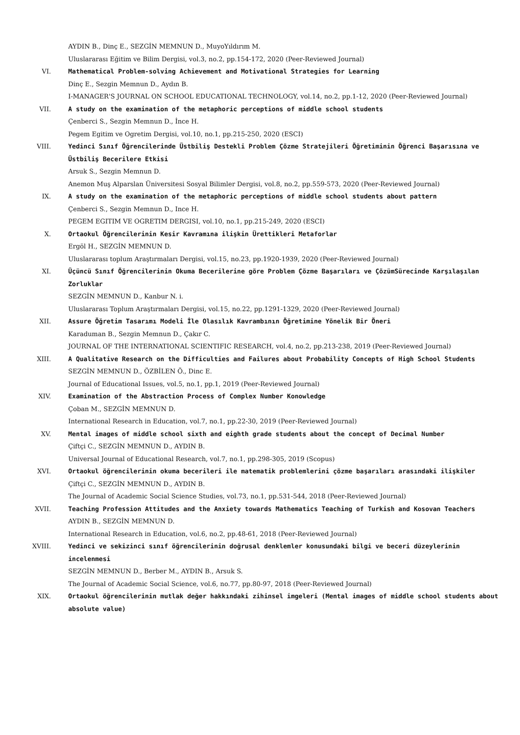AYDIN B., Dinç E., SEZGİN MEMNUN D., MuyoYıldırım M.
Uluslararası Eğitim ve Bilim Dergisi, vol.3, no.2, pp.154-172, 2020 (Peer-Reviewed Journal)
VI. Mathematical Problem-solving Achievement and Motivational Strategies for Learning
Dinç E., Sezgin Memnun D., Aydın B.
I-MANAGER'S JOURNAL ON SCHOOL EDUCATIONAL TECHNOLOGY, vol.14, no.2, pp.1-12, 2020 (Peer-Reviewed Journal)
VII. A study on the examination of the metaphoric perceptions of middle school students
Çenberci S., Sezgin Memnun D., İnce H.
Pegem Egitim ve Ogretim Dergisi, vol.10, no.1, pp.215-250, 2020 (ESCI)
VIII. Yedinci Sınıf Öğrencilerinde Üstbiliş Destekli Problem Çözme Stratejileri Öğretiminin Öğrenci Başarısına ve Üstbiliş Becerilere Etkisi
Arsuk S., Sezgin Memnun D.
Anemon Muş Alparslan Üniversitesi Sosyal Bilimler Dergisi, vol.8, no.2, pp.559-573, 2020 (Peer-Reviewed Journal)
IX. A study on the examination of the metaphoric perceptions of middle school students about pattern
Çenberci S., Sezgin Memnun D., Ince H.
PEGEM EGITIM VE OGRETIM DERGISI, vol.10, no.1, pp.215-249, 2020 (ESCI)
X. Ortaokul Öğrencilerinin Kesir Kavramına ilişkin Ürettikleri Metaforlar
Ergöl H., SEZGİN MEMNUN D.
Uluslararası toplum Araştırmaları Dergisi, vol.15, no.23, pp.1920-1939, 2020 (Peer-Reviewed Journal)
XI. Üçüncü Sınıf Öğrencilerinin Okuma Becerilerine göre Problem Çözme Başarıları ve ÇözümSürecinde Karşılaşılan Zorluklar
SEZGİN MEMNUN D., Kanbur N. i.
Uluslararası Toplum Araştırmaları Dergisi, vol.15, no.22, pp.1291-1329, 2020 (Peer-Reviewed Journal)
XII. Assure Öğretim Tasarımı Modeli İle Olasılık Kavrambının Öğretimine Yönelik Bir Öneri
Karaduman B., Sezgin Memnun D., Çakır C.
JOURNAL OF THE INTERNATIONAL SCIENTIFIC RESEARCH, vol.4, no.2, pp.213-238, 2019 (Peer-Reviewed Journal)
XIII. A Qualitative Research on the Difficulties and Failures about Probability Concepts of High School Students
SEZGİN MEMNUN D., ÖZBİLEN Ö., Dinc E.
Journal of Educational Issues, vol.5, no.1, pp.1, 2019 (Peer-Reviewed Journal)
XIV. Examination of the Abstraction Process of Complex Number Konowledge
Çoban M., SEZGİN MEMNUN D.
International Research in Education, vol.7, no.1, pp.22-30, 2019 (Peer-Reviewed Journal)
XV. Mental images of middle school sixth and eighth grade students about the concept of Decimal Number
Çiftçi C., SEZGİN MEMNUN D., AYDIN B.
Universal Journal of Educational Research, vol.7, no.1, pp.298-305, 2019 (Scopus)
XVI. Ortaokul öğrencilerinin okuma becerileri ile matematik problemlerini çözme başarıları arasındaki ilişkiler
Çiftçi C., SEZGİN MEMNUN D., AYDIN B.
The Journal of Academic Social Science Studies, vol.73, no.1, pp.531-544, 2018 (Peer-Reviewed Journal)
XVII. Teaching Profession Attitudes and the Anxiety towards Mathematics Teaching of Turkish and Kosovan Teachers
AYDIN B., SEZGİN MEMNUN D.
International Research in Education, vol.6, no.2, pp.48-61, 2018 (Peer-Reviewed Journal)
XVIII. Yedinci ve sekizinci sınıf öğrencilerinin doğrusal denklemler konusundaki bilgi ve beceri düzeylerinin incelenmesi
SEZGİN MEMNUN D., Berber M., AYDIN B., Arsuk S.
The Journal of Academic Social Science, vol.6, no.77, pp.80-97, 2018 (Peer-Reviewed Journal)
XIX. Ortaokul öğrencilerinin mutlak değer hakkındaki zihinsel imgeleri (Mental images of middle school students about absolute value)